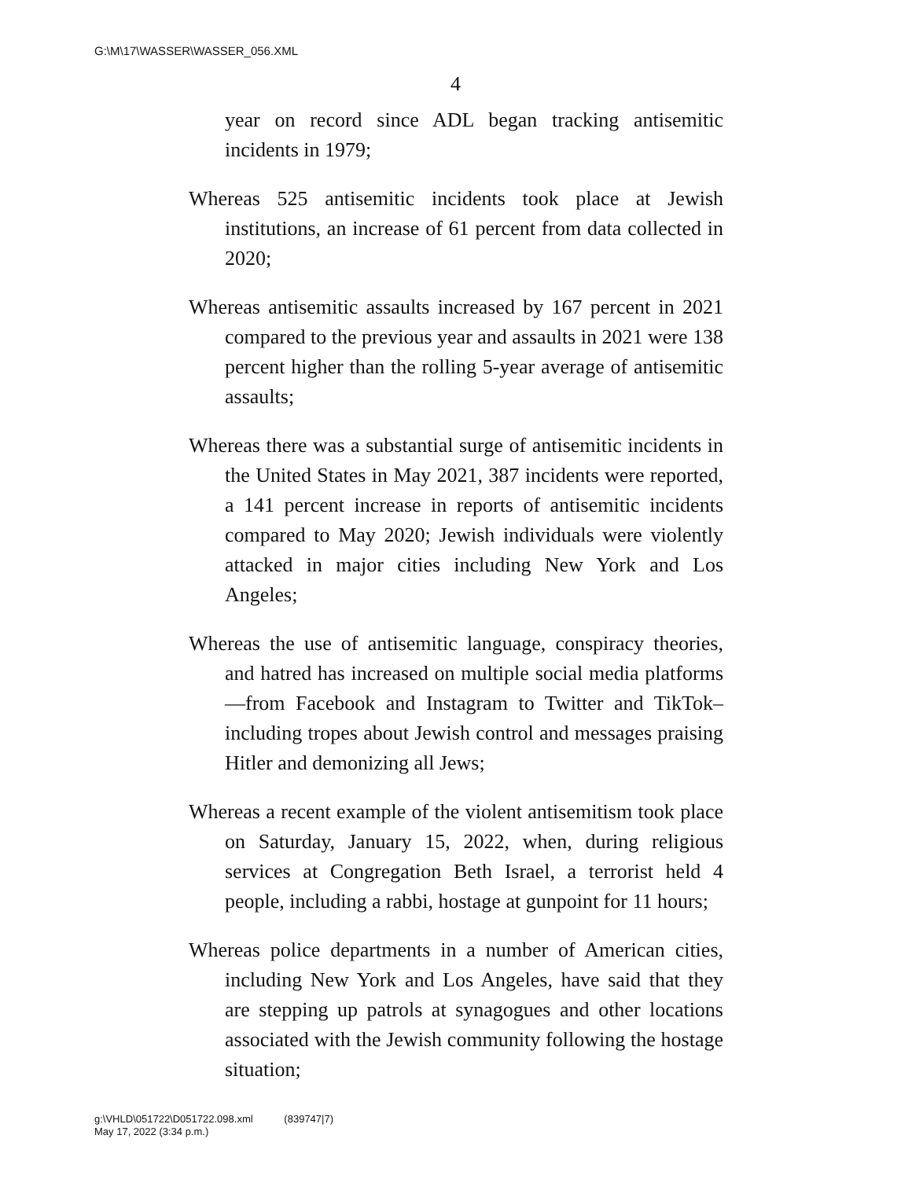G:\M\17\WASSER\WASSER_056.XML
4
year on record since ADL began tracking antisemitic incidents in 1979;
Whereas 525 antisemitic incidents took place at Jewish institutions, an increase of 61 percent from data collected in 2020;
Whereas antisemitic assaults increased by 167 percent in 2021 compared to the previous year and assaults in 2021 were 138 percent higher than the rolling 5-year average of antisemitic assaults;
Whereas there was a substantial surge of antisemitic incidents in the United States in May 2021, 387 incidents were reported, a 141 percent increase in reports of antisemitic incidents compared to May 2020; Jewish individuals were violently attacked in major cities including New York and Los Angeles;
Whereas the use of antisemitic language, conspiracy theories, and hatred has increased on multiple social media platforms—from Facebook and Instagram to Twitter and TikTok–including tropes about Jewish control and messages praising Hitler and demonizing all Jews;
Whereas a recent example of the violent antisemitism took place on Saturday, January 15, 2022, when, during religious services at Congregation Beth Israel, a terrorist held 4 people, including a rabbi, hostage at gunpoint for 11 hours;
Whereas police departments in a number of American cities, including New York and Los Angeles, have said that they are stepping up patrols at synagogues and other locations associated with the Jewish community following the hostage situation;
g:\VHLD\051722\D051722.098.xml (839747|7)
May 17, 2022 (3:34 p.m.)